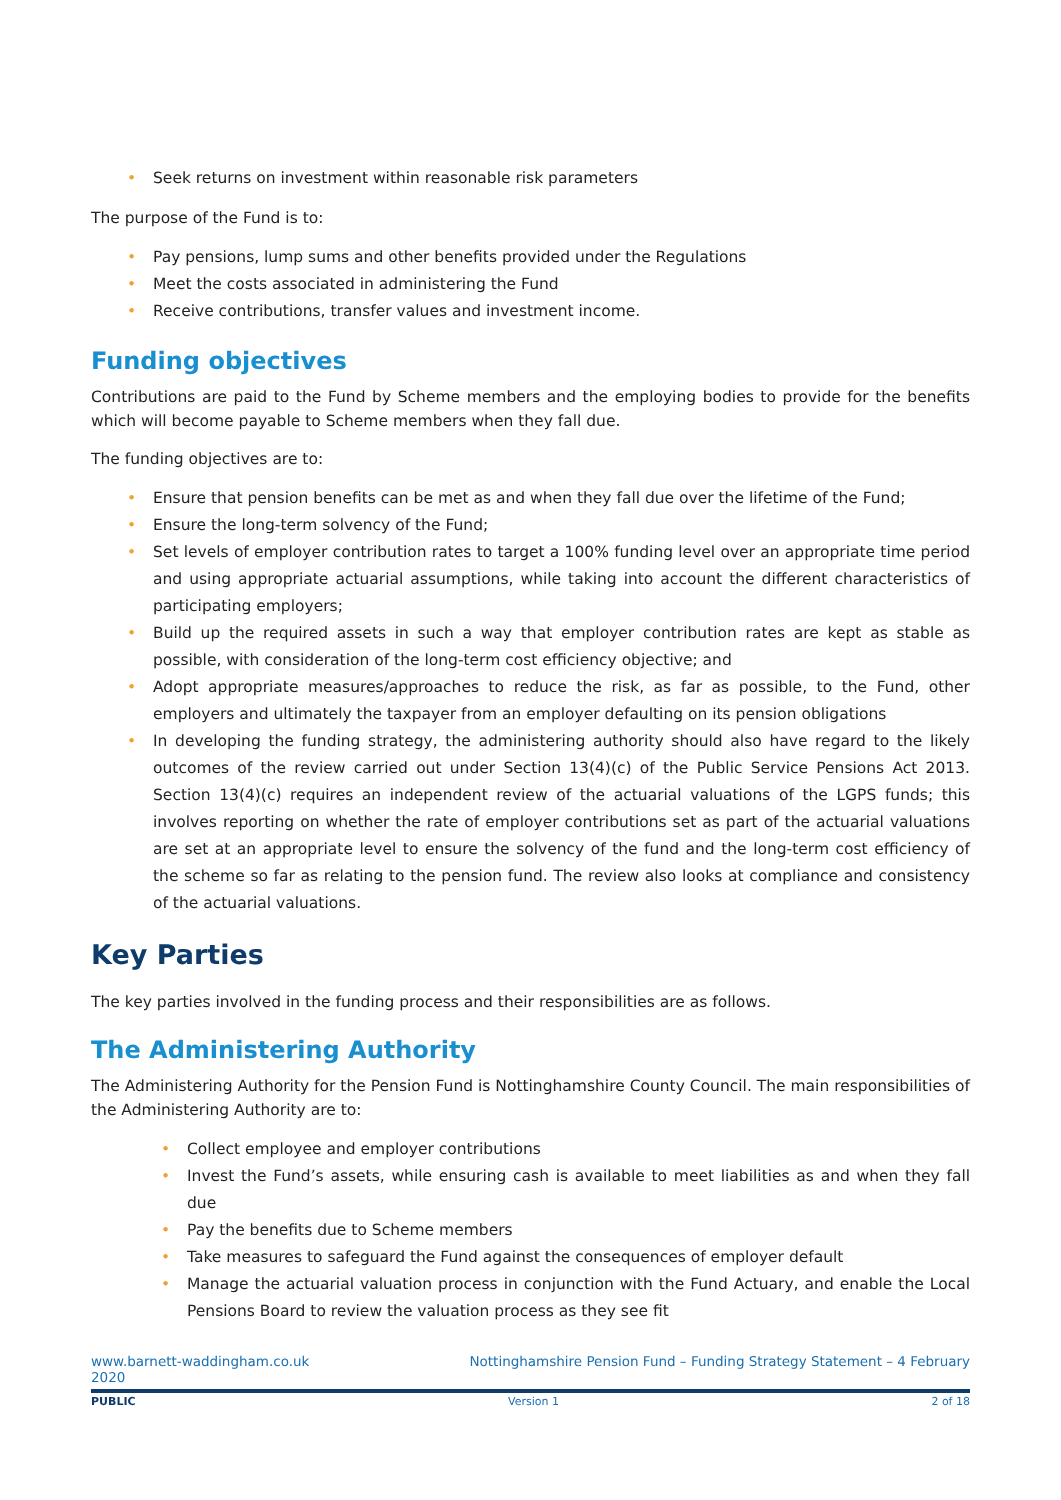• Seek returns on investment within reasonable risk parameters
The purpose of the Fund is to:
• Pay pensions, lump sums and other benefits provided under the Regulations
• Meet the costs associated in administering the Fund
• Receive contributions, transfer values and investment income.
Funding objectives
Contributions are paid to the Fund by Scheme members and the employing bodies to provide for the benefits which will become payable to Scheme members when they fall due.
The funding objectives are to:
• Ensure that pension benefits can be met as and when they fall due over the lifetime of the Fund;
• Ensure the long-term solvency of the Fund;
• Set levels of employer contribution rates to target a 100% funding level over an appropriate time period and using appropriate actuarial assumptions, while taking into account the different characteristics of participating employers;
• Build up the required assets in such a way that employer contribution rates are kept as stable as possible, with consideration of the long-term cost efficiency objective; and
• Adopt appropriate measures/approaches to reduce the risk, as far as possible, to the Fund, other employers and ultimately the taxpayer from an employer defaulting on its pension obligations
• In developing the funding strategy, the administering authority should also have regard to the likely outcomes of the review carried out under Section 13(4)(c) of the Public Service Pensions Act 2013. Section 13(4)(c) requires an independent review of the actuarial valuations of the LGPS funds; this involves reporting on whether the rate of employer contributions set as part of the actuarial valuations are set at an appropriate level to ensure the solvency of the fund and the long-term cost efficiency of the scheme so far as relating to the pension fund. The review also looks at compliance and consistency of the actuarial valuations.
Key Parties
The key parties involved in the funding process and their responsibilities are as follows.
The Administering Authority
The Administering Authority for the Pension Fund is Nottinghamshire County Council. The main responsibilities of the Administering Authority are to:
• Collect employee and employer contributions
• Invest the Fund’s assets, while ensuring cash is available to meet liabilities as and when they fall due
• Pay the benefits due to Scheme members
• Take measures to safeguard the Fund against the consequences of employer default
• Manage the actuarial valuation process in conjunction with the Fund Actuary, and enable the Local Pensions Board to review the valuation process as they see fit
www.barnett-waddingham.co.uk
2020 Nottinghamshire Pension Fund – Funding Strategy Statement – 4 February
PUBLIC Version 1 2 of 18